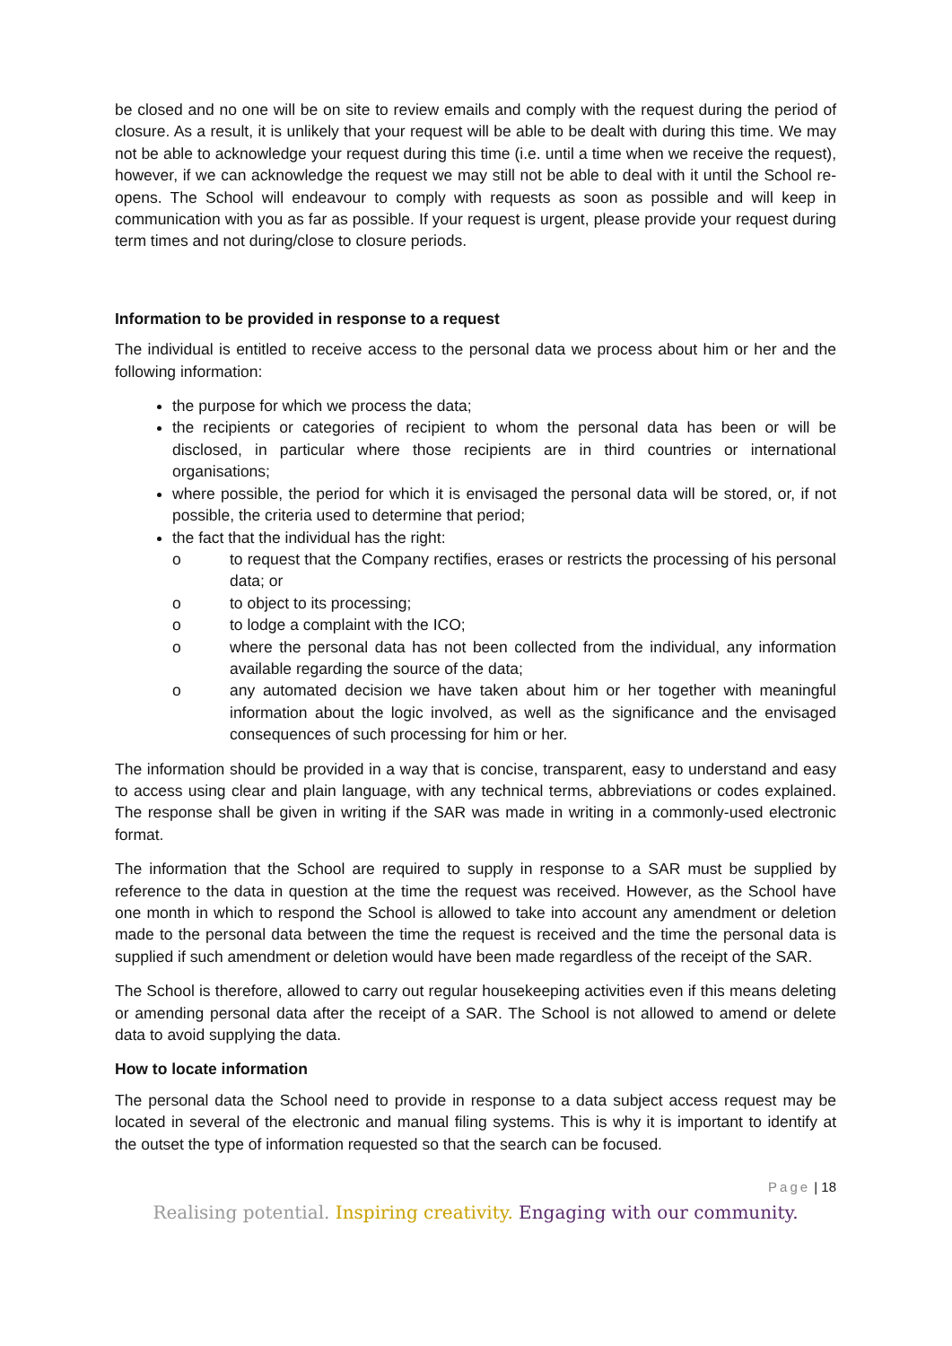be closed and no one will be on site to review emails and comply with the request during the period of closure. As a result, it is unlikely that your request will be able to be dealt with during this time. We may not be able to acknowledge your request during this time (i.e. until a time when we receive the request), however, if we can acknowledge the request we may still not be able to deal with it until the School re-opens. The School will endeavour to comply with requests as soon as possible and will keep in communication with you as far as possible. If your request is urgent, please provide your request during term times and not during/close to closure periods.
Information to be provided in response to a request
The individual is entitled to receive access to the personal data we process about him or her and the following information:
the purpose for which we process the data;
the recipients or categories of recipient to whom the personal data has been or will be disclosed, in particular where those recipients are in third countries or international organisations;
where possible, the period for which it is envisaged the personal data will be stored, or, if not possible, the criteria used to determine that period;
the fact that the individual has the right:
o to request that the Company rectifies, erases or restricts the processing of his personal data; or
o to object to its processing;
o to lodge a complaint with the ICO;
o where the personal data has not been collected from the individual, any information available regarding the source of the data;
o any automated decision we have taken about him or her together with meaningful information about the logic involved, as well as the significance and the envisaged consequences of such processing for him or her.
The information should be provided in a way that is concise, transparent, easy to understand and easy to access using clear and plain language, with any technical terms, abbreviations or codes explained. The response shall be given in writing if the SAR was made in writing in a commonly-used electronic format.
The information that the School are required to supply in response to a SAR must be supplied by reference to the data in question at the time the request was received. However, as the School have one month in which to respond the School is allowed to take into account any amendment or deletion made to the personal data between the time the request is received and the time the personal data is supplied if such amendment or deletion would have been made regardless of the receipt of the SAR.
The School is therefore, allowed to carry out regular housekeeping activities even if this means deleting or amending personal data after the receipt of a SAR. The School is not allowed to amend or delete data to avoid supplying the data.
How to locate information
The personal data the School need to provide in response to a data subject access request may be located in several of the electronic and manual filing systems. This is why it is important to identify at the outset the type of information requested so that the search can be focused.
Page | 18
Realising potential. Inspiring creativity. Engaging with our community.